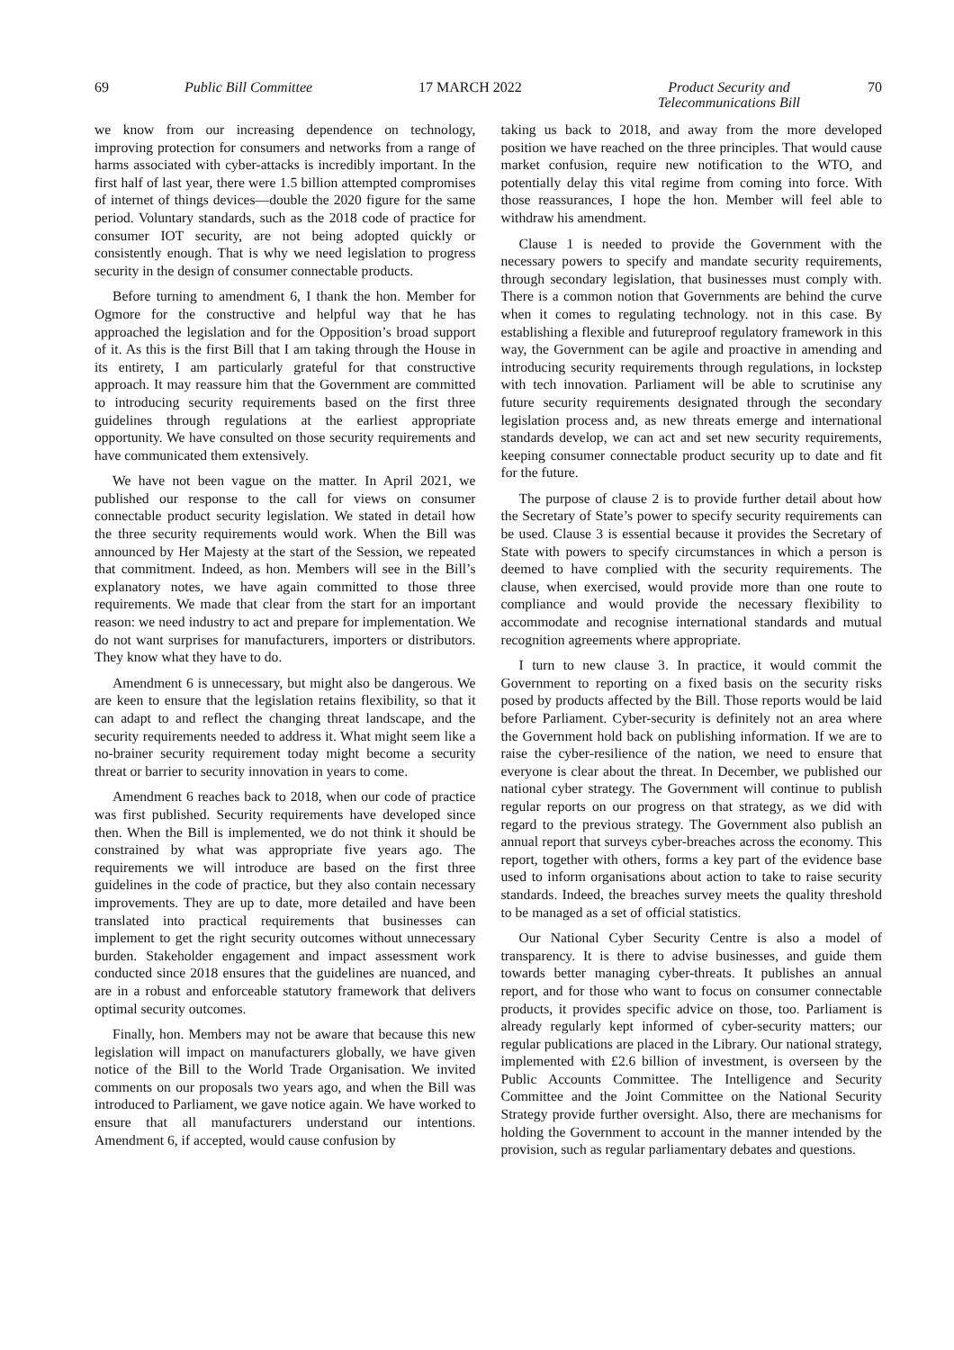69 Public Bill Committee 17 MARCH 2022 Product Security and
Telecommunications Bill 70
we know from our increasing dependence on technology, improving protection for consumers and networks from a range of harms associated with cyber-attacks is incredibly important. In the first half of last year, there were 1.5 billion attempted compromises of internet of things devices—double the 2020 figure for the same period. Voluntary standards, such as the 2018 code of practice for consumer IOT security, are not being adopted quickly or consistently enough. That is why we need legislation to progress security in the design of consumer connectable products.
Before turning to amendment 6, I thank the hon. Member for Ogmore for the constructive and helpful way that he has approached the legislation and for the Opposition’s broad support of it. As this is the first Bill that I am taking through the House in its entirety, I am particularly grateful for that constructive approach. It may reassure him that the Government are committed to introducing security requirements based on the first three guidelines through regulations at the earliest appropriate opportunity. We have consulted on those security requirements and have communicated them extensively.
We have not been vague on the matter. In April 2021, we published our response to the call for views on consumer connectable product security legislation. We stated in detail how the three security requirements would work. When the Bill was announced by Her Majesty at the start of the Session, we repeated that commitment. Indeed, as hon. Members will see in the Bill’s explanatory notes, we have again committed to those three requirements. We made that clear from the start for an important reason: we need industry to act and prepare for implementation. We do not want surprises for manufacturers, importers or distributors. They know what they have to do.
Amendment 6 is unnecessary, but might also be dangerous. We are keen to ensure that the legislation retains flexibility, so that it can adapt to and reflect the changing threat landscape, and the security requirements needed to address it. What might seem like a no-brainer security requirement today might become a security threat or barrier to security innovation in years to come.
Amendment 6 reaches back to 2018, when our code of practice was first published. Security requirements have developed since then. When the Bill is implemented, we do not think it should be constrained by what was appropriate five years ago. The requirements we will introduce are based on the first three guidelines in the code of practice, but they also contain necessary improvements. They are up to date, more detailed and have been translated into practical requirements that businesses can implement to get the right security outcomes without unnecessary burden. Stakeholder engagement and impact assessment work conducted since 2018 ensures that the guidelines are nuanced, and are in a robust and enforceable statutory framework that delivers optimal security outcomes.
Finally, hon. Members may not be aware that because this new legislation will impact on manufacturers globally, we have given notice of the Bill to the World Trade Organisation. We invited comments on our proposals two years ago, and when the Bill was introduced to Parliament, we gave notice again. We have worked to ensure that all manufacturers understand our intentions. Amendment 6, if accepted, would cause confusion by
taking us back to 2018, and away from the more developed position we have reached on the three principles. That would cause market confusion, require new notification to the WTO, and potentially delay this vital regime from coming into force. With those reassurances, I hope the hon. Member will feel able to withdraw his amendment.
Clause 1 is needed to provide the Government with the necessary powers to specify and mandate security requirements, through secondary legislation, that businesses must comply with. There is a common notion that Governments are behind the curve when it comes to regulating technology. not in this case. By establishing a flexible and futureproof regulatory framework in this way, the Government can be agile and proactive in amending and introducing security requirements through regulations, in lockstep with tech innovation. Parliament will be able to scrutinise any future security requirements designated through the secondary legislation process and, as new threats emerge and international standards develop, we can act and set new security requirements, keeping consumer connectable product security up to date and fit for the future.
The purpose of clause 2 is to provide further detail about how the Secretary of State’s power to specify security requirements can be used. Clause 3 is essential because it provides the Secretary of State with powers to specify circumstances in which a person is deemed to have complied with the security requirements. The clause, when exercised, would provide more than one route to compliance and would provide the necessary flexibility to accommodate and recognise international standards and mutual recognition agreements where appropriate.
I turn to new clause 3. In practice, it would commit the Government to reporting on a fixed basis on the security risks posed by products affected by the Bill. Those reports would be laid before Parliament. Cyber-security is definitely not an area where the Government hold back on publishing information. If we are to raise the cyber-resilience of the nation, we need to ensure that everyone is clear about the threat. In December, we published our national cyber strategy. The Government will continue to publish regular reports on our progress on that strategy, as we did with regard to the previous strategy. The Government also publish an annual report that surveys cyber-breaches across the economy. This report, together with others, forms a key part of the evidence base used to inform organisations about action to take to raise security standards. Indeed, the breaches survey meets the quality threshold to be managed as a set of official statistics.
Our National Cyber Security Centre is also a model of transparency. It is there to advise businesses, and guide them towards better managing cyber-threats. It publishes an annual report, and for those who want to focus on consumer connectable products, it provides specific advice on those, too. Parliament is already regularly kept informed of cyber-security matters; our regular publications are placed in the Library. Our national strategy, implemented with £2.6 billion of investment, is overseen by the Public Accounts Committee. The Intelligence and Security Committee and the Joint Committee on the National Security Strategy provide further oversight. Also, there are mechanisms for holding the Government to account in the manner intended by the provision, such as regular parliamentary debates and questions.